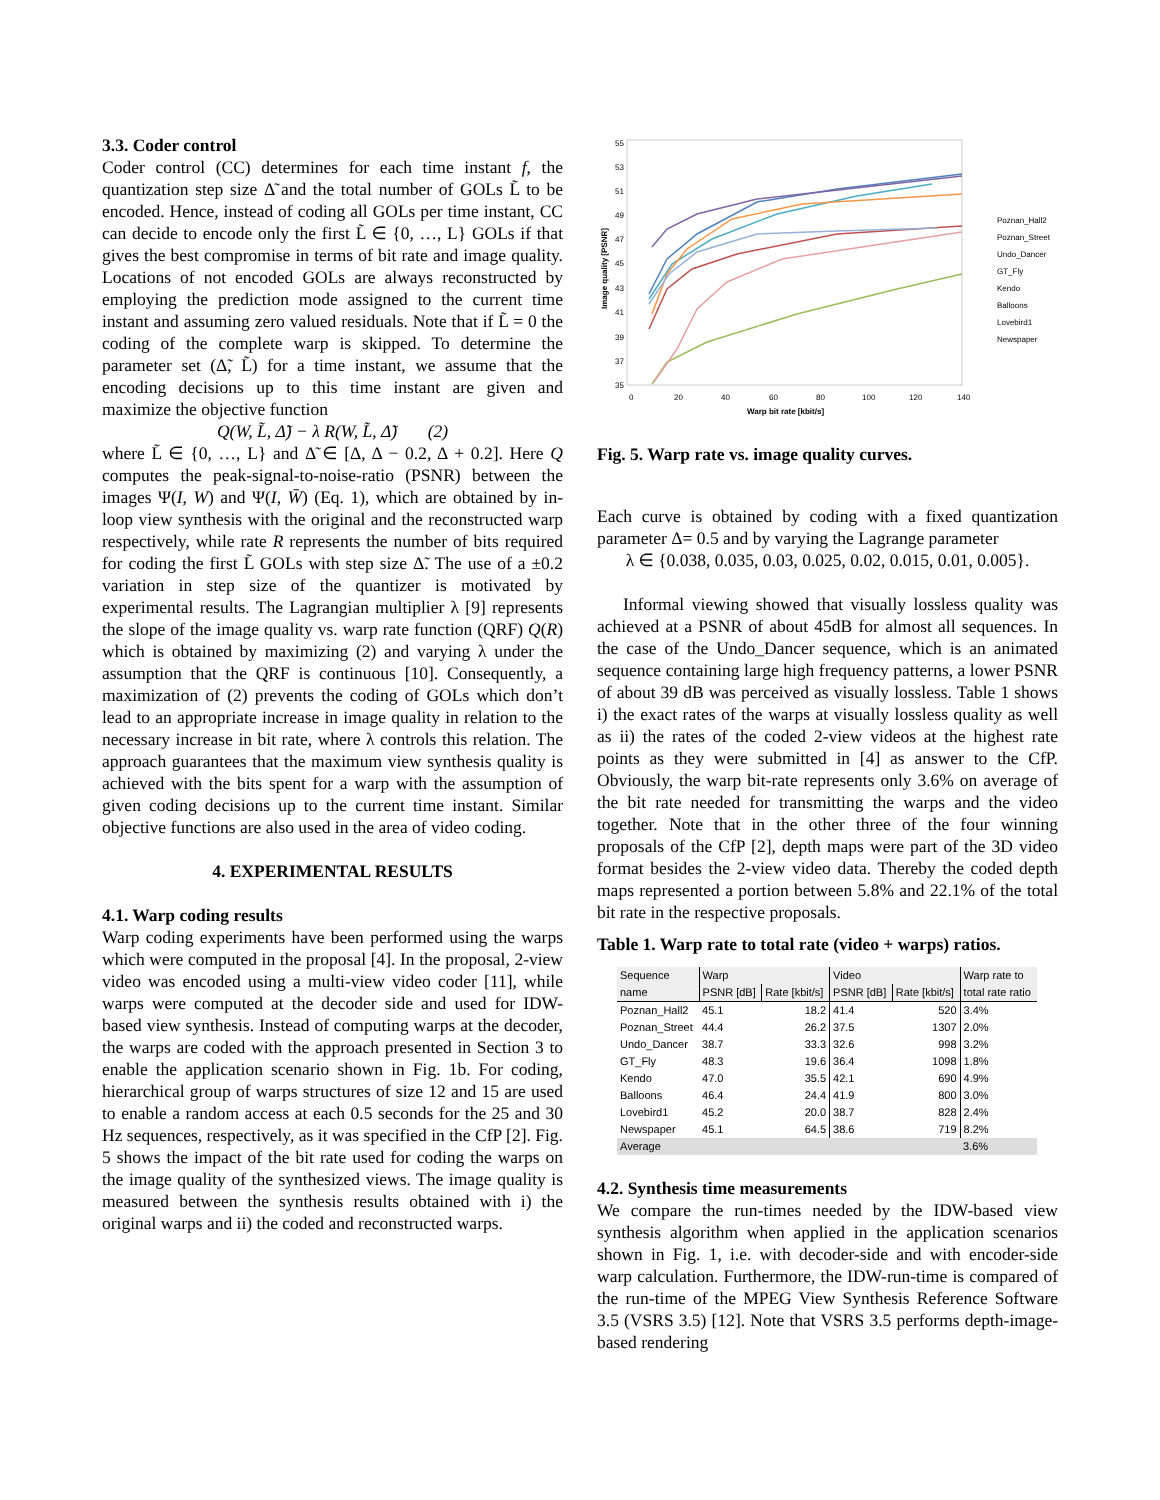3.3. Coder control
Coder control (CC) determines for each time instant f, the quantization step size Δ̃ and the total number of GOLs L̃ to be encoded. Hence, instead of coding all GOLs per time instant, CC can decide to encode only the first L̃ ∈ {0, …, L} GOLs if that gives the best compromise in terms of bit rate and image quality. Locations of not encoded GOLs are always reconstructed by employing the prediction mode assigned to the current time instant and assuming zero valued residuals. Note that if L̃ = 0 the coding of the complete warp is skipped. To determine the parameter set (Δ̃, L̃) for a time instant, we assume that the encoding decisions up to this time instant are given and maximize the objective function
Q(W, L̃, Δ̃) − λ R(W, L̃, Δ̃) (2)
where L̃ ∈ {0, …, L} and Δ̃ ∈ [Δ, Δ − 0.2, Δ + 0.2]. Here Q computes the peak-signal-to-noise-ratio (PSNR) between the images Ψ(I, W) and Ψ(I, W̄) (Eq. 1), which are obtained by in-loop view synthesis with the original and the reconstructed warp respectively, while rate R represents the number of bits required for coding the first L̃ GOLs with step size Δ̃. The use of a ±0.2 variation in step size of the quantizer is motivated by experimental results. The Lagrangian multiplier λ [9] represents the slope of the image quality vs. warp rate function (QRF) Q(R) which is obtained by maximizing (2) and varying λ under the assumption that the QRF is continuous [10]. Consequently, a maximization of (2) prevents the coding of GOLs which don’t lead to an appropriate increase in image quality in relation to the necessary increase in bit rate, where λ controls this relation. The approach guarantees that the maximum view synthesis quality is achieved with the bits spent for a warp with the assumption of given coding decisions up to the current time instant. Similar objective functions are also used in the area of video coding.
4. EXPERIMENTAL RESULTS
4.1. Warp coding results
Warp coding experiments have been performed using the warps which were computed in the proposal [4]. In the proposal, 2-view video was encoded using a multi-view video coder [11], while warps were computed at the decoder side and used for IDW-based view synthesis. Instead of computing warps at the decoder, the warps are coded with the approach presented in Section 3 to enable the application scenario shown in Fig. 1b. For coding, hierarchical group of warps structures of size 12 and 15 are used to enable a random access at each 0.5 seconds for the 25 and 30 Hz sequences, respectively, as it was specified in the CfP [2]. Fig. 5 shows the impact of the bit rate used for coding the warps on the image quality of the synthesized views. The image quality is measured between the synthesis results obtained with i) the original warps and ii) the coded and reconstructed warps.
55
53
51
49
47
45
43
41
39
37
35
0
20
40
60
80
100
120
140
Warp bit rate [kbit/s]
Image quality [PSNR]
Poznan_Hall2
Poznan_Street
Undo_Dancer
GT_Fly
Kendo
Balloons
Lovebird1
Newspaper
Fig. 5. Warp rate vs. image quality curves.
Each curve is obtained by coding with a fixed quantization parameter Δ= 0.5 and by varying the Lagrange parameter
λ ∈ {0.038, 0.035, 0.03, 0.025, 0.02, 0.015, 0.01, 0.005}.
Informal viewing showed that visually lossless quality was achieved at a PSNR of about 45dB for almost all sequences. In the case of the Undo_Dancer sequence, which is an animated sequence containing large high frequency patterns, a lower PSNR of about 39 dB was perceived as visually lossless. Table 1 shows i) the exact rates of the warps at visually lossless quality as well as ii) the rates of the coded 2-view videos at the highest rate points as they were submitted in [4] as answer to the CfP. Obviously, the warp bit-rate represents only 3.6% on average of the bit rate needed for transmitting the warps and the video together. Note that in the other three of the four winning proposals of the CfP [2], depth maps were part of the 3D video format besides the 2-view video data. Thereby the coded depth maps represented a portion between 5.8% and 22.1% of the total bit rate in the respective proposals.
Table 1. Warp rate to total rate (video + warps) ratios.
| Sequence | Warp | | Video | | Warp rate to |
| --- | --- | --- | --- | --- | --- |
| name | PSNR [dB] | Rate [kbit/s] | PSNR [dB] | Rate [kbit/s] | total rate ratio |
| Poznan_Hall2 | 45.1 | 18.2 | 41.4 | 520 | 3.4% |
| Poznan_Street | 44.4 | 26.2 | 37.5 | 1307 | 2.0% |
| Undo_Dancer | 38.7 | 33.3 | 32.6 | 998 | 3.2% |
| GT_Fly | 48.3 | 19.6 | 36.4 | 1098 | 1.8% |
| Kendo | 47.0 | 35.5 | 42.1 | 690 | 4.9% |
| Balloons | 46.4 | 24.4 | 41.9 | 800 | 3.0% |
| Lovebird1 | 45.2 | 20.0 | 38.7 | 828 | 2.4% |
| Newspaper | 45.1 | 64.5 | 38.6 | 719 | 8.2% |
| Average | | | | | 3.6% |
4.2. Synthesis time measurements
We compare the run-times needed by the IDW-based view synthesis algorithm when applied in the application scenarios shown in Fig. 1, i.e. with decoder-side and with encoder-side warp calculation. Furthermore, the IDW-run-time is compared of the run-time of the MPEG View Synthesis Reference Software 3.5 (VSRS 3.5) [12]. Note that VSRS 3.5 performs depth-image-based rendering